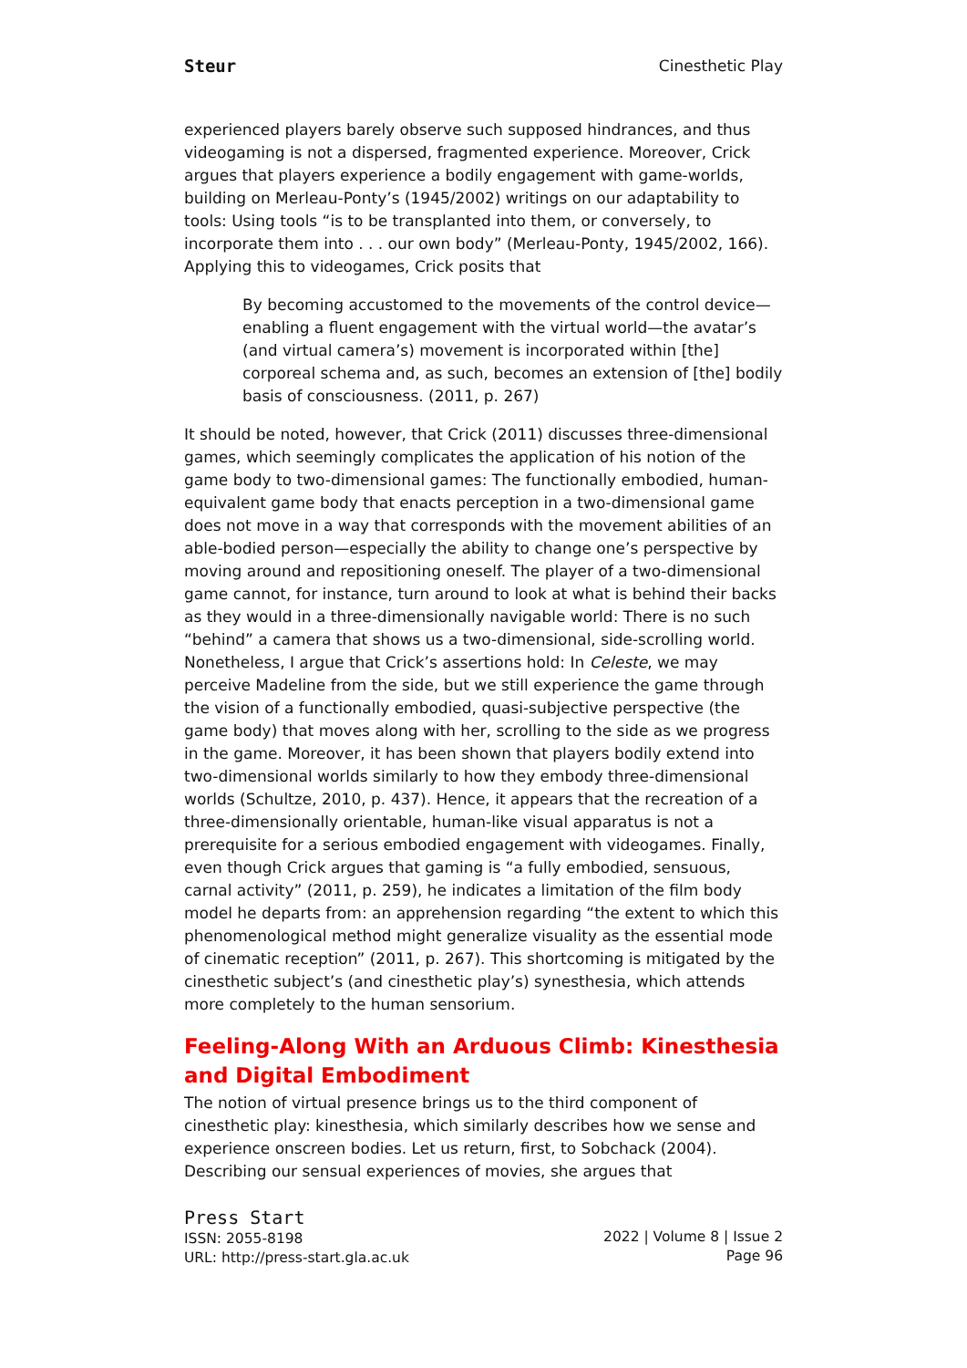Steur Cinesthetic Play
experienced players barely observe such supposed hindrances, and thus videogaming is not a dispersed, fragmented experience. Moreover, Crick argues that players experience a bodily engagement with game-worlds, building on Merleau-Ponty’s (1945/2002) writings on our adaptability to tools: Using tools “is to be transplanted into them, or conversely, to incorporate them into . . . our own body” (Merleau-Ponty, 1945/2002, 166). Applying this to videogames, Crick posits that
By becoming accustomed to the movements of the control device—enabling a fluent engagement with the virtual world—the avatar’s (and virtual camera’s) movement is incorporated within [the] corporeal schema and, as such, becomes an extension of [the] bodily basis of consciousness. (2011, p. 267)
It should be noted, however, that Crick (2011) discusses three-dimensional games, which seemingly complicates the application of his notion of the game body to two-dimensional games: The functionally embodied, human-equivalent game body that enacts perception in a two-dimensional game does not move in a way that corresponds with the movement abilities of an able-bodied person—especially the ability to change one’s perspective by moving around and repositioning oneself. The player of a two-dimensional game cannot, for instance, turn around to look at what is behind their backs as they would in a three-dimensionally navigable world: There is no such “behind” a camera that shows us a two-dimensional, side-scrolling world. Nonetheless, I argue that Crick’s assertions hold: In Celeste, we may perceive Madeline from the side, but we still experience the game through the vision of a functionally embodied, quasi-subjective perspective (the game body) that moves along with her, scrolling to the side as we progress in the game. Moreover, it has been shown that players bodily extend into two-dimensional worlds similarly to how they embody three-dimensional worlds (Schultze, 2010, p. 437). Hence, it appears that the recreation of a three-dimensionally orientable, human-like visual apparatus is not a prerequisite for a serious embodied engagement with videogames. Finally, even though Crick argues that gaming is “a fully embodied, sensuous, carnal activity” (2011, p. 259), he indicates a limitation of the film body model he departs from: an apprehension regarding “the extent to which this phenomenological method might generalize visuality as the essential mode of cinematic reception” (2011, p. 267). This shortcoming is mitigated by the cinesthetic subject’s (and cinesthetic play’s) synesthesia, which attends more completely to the human sensorium.
Feeling-Along With an Arduous Climb: Kinesthesia and Digital Embodiment
The notion of virtual presence brings us to the third component of cinesthetic play: kinesthesia, which similarly describes how we sense and experience onscreen bodies. Let us return, first, to Sobchack (2004). Describing our sensual experiences of movies, she argues that
Press Start
ISSN: 2055-8198
URL: http://press-start.gla.ac.uk
2022 | Volume 8 | Issue 2
Page 96